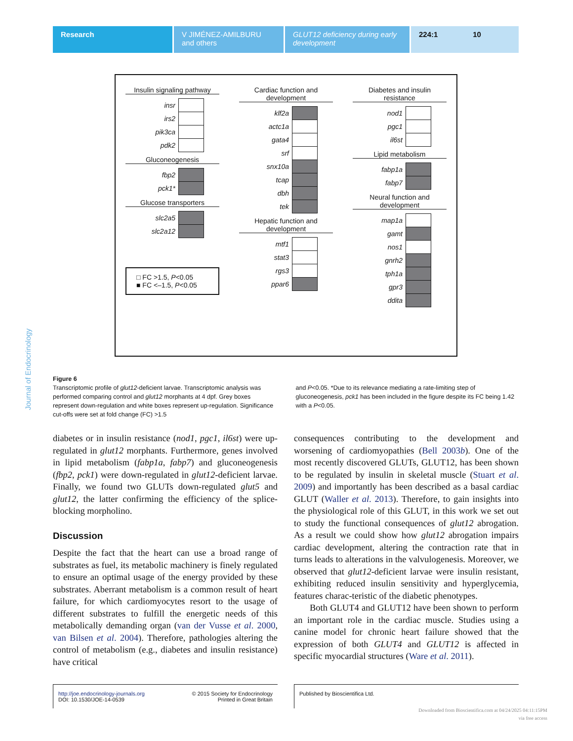Research V JIMÉNEZ-AMILBURU and others
GLUT12 deficiency during early development
224:1 10
Journal of Endocrinology
Insulin signaling pathway
insr
irs2
pik3ca
pdk2
Gluconeogenesis
fbp2
pck1*
Glucose transporters
slc2a5
slc2a12
□ FC >1.5, P<0.05
■ FC <–1.5, P<0.05
Cardiac function and development
klf2a
actc1a
gata4
srf
snx10a
tcap
dbh
tek
Hepatic function and development
mtf1
stat3
rgs3
ppar6
Diabetes and insulin resistance
nod1
pgc1
il6st
Lipid metabolism
fabp1a
fabp7
Neural function and development
map1a
gamt
nos1
gnrh2
tph1a
gpr3
ddita
Figure 6
Transcriptomic profile of glut12-deficient larvae. Transcriptomic analysis was performed comparing control and glut12 morphants at 4 dpf. Grey boxes represent down-regulation and white boxes represent up-regulation. Significance cut-offs were set at fold change (FC) >1.5
and P<0.05. *Due to its relevance mediating a rate-limiting step of gluconeogenesis, pck1 has been included in the figure despite its FC being 1.42 with a P<0.05.
diabetes or in insulin resistance (nod1, pgc1, il6st) were up-regulated in glut12 morphants. Furthermore, genes involved in lipid metabolism (fabp1a, fabp7) and gluconeogenesis (fbp2, pck1) were down-regulated in glut12-deficient larvae. Finally, we found two GLUTs down-regulated glut5 and glut12, the latter confirming the efficiency of the splice-blocking morpholino.
Discussion
Despite the fact that the heart can use a broad range of substrates as fuel, its metabolic machinery is finely regulated to ensure an optimal usage of the energy provided by these substrates. Aberrant metabolism is a common result of heart failure, for which cardiomyocytes resort to the usage of different substrates to fulfill the energetic needs of this metabolically demanding organ (van der Vusse et al. 2000, van Bilsen et al. 2004). Therefore, pathologies altering the control of metabolism (e.g., diabetes and insulin resistance) have critical
consequences contributing to the development and worsening of cardiomyopathies (Bell 2003b). One of the most recently discovered GLUTs, GLUT12, has been shown to be regulated by insulin in skeletal muscle (Stuart et al. 2009) and importantly has been described as a basal cardiac GLUT (Waller et al. 2013). Therefore, to gain insights into the physiological role of this GLUT, in this work we set out to study the functional consequences of glut12 abrogation. As a result we could show how glut12 abrogation impairs cardiac development, altering the contraction rate that in turns leads to alterations in the valvulogenesis. Moreover, we observed that glut12-deficient larvae were insulin resistant, exhibiting reduced insulin sensitivity and hyperglycemia, features charac-teristic of the diabetic phenotypes.
Both GLUT4 and GLUT12 have been shown to perform an important role in the cardiac muscle. Studies using a canine model for chronic heart failure showed that the expression of both GLUT4 and GLUT12 is affected in specific myocardial structures (Ware et al. 2011).
http://joe.endocrinology-journals.org
DOI: 10.1530/JOE-14-0539 © 2015 Society for Endocrinology
Printed in Great Britain
Published by Bioscientifica Ltd.
Downloaded from Bioscientifica.com at 04/24/2025 04:11:15PM
via free access